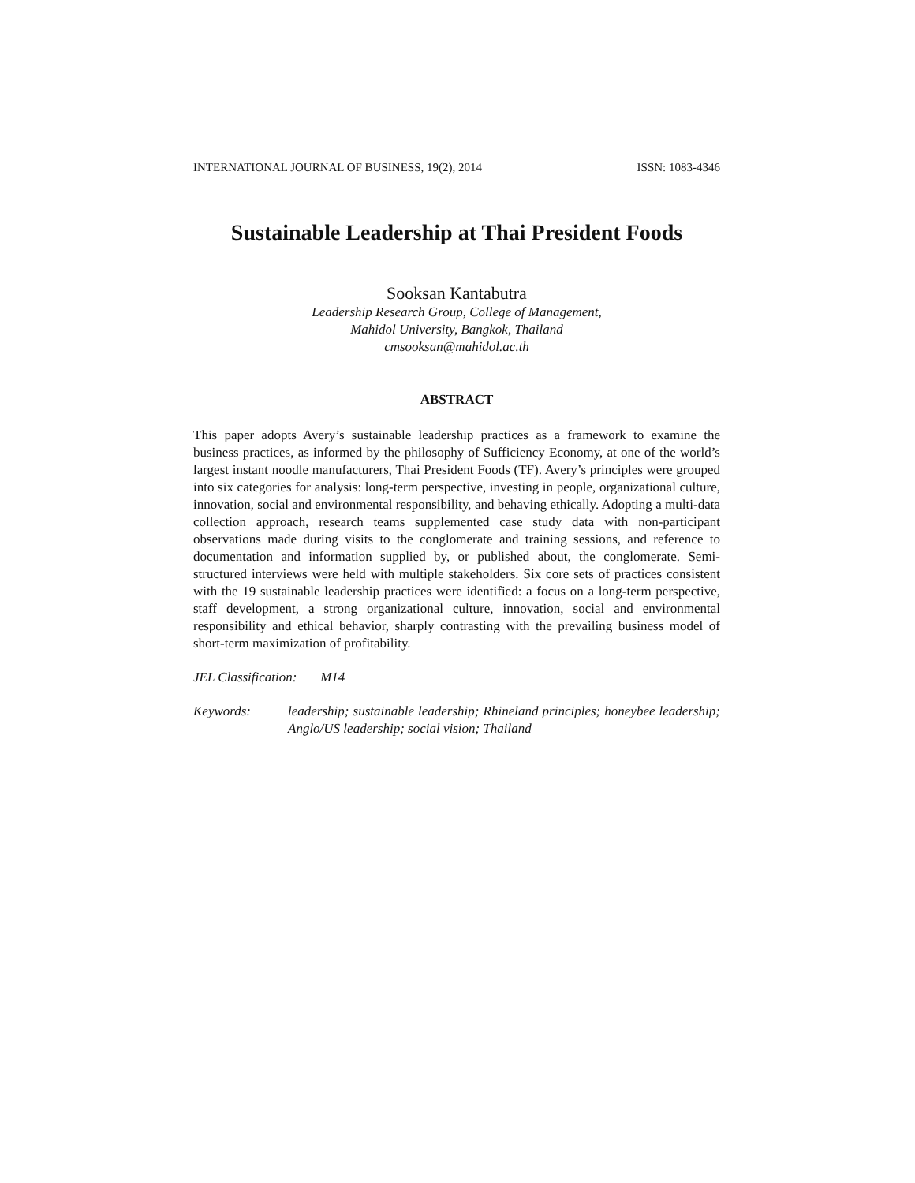INTERNATIONAL JOURNAL OF BUSINESS, 19(2), 2014 ISSN: 1083-4346
Sustainable Leadership at Thai President Foods
Sooksan Kantabutra
Leadership Research Group, College of Management,
Mahidol University, Bangkok, Thailand
cmsooksan@mahidol.ac.th
ABSTRACT
This paper adopts Avery’s sustainable leadership practices as a framework to examine the business practices, as informed by the philosophy of Sufficiency Economy, at one of the world’s largest instant noodle manufacturers, Thai President Foods (TF). Avery’s principles were grouped into six categories for analysis: long-term perspective, investing in people, organizational culture, innovation, social and environmental responsibility, and behaving ethically. Adopting a multi-data collection approach, research teams supplemented case study data with non-participant observations made during visits to the conglomerate and training sessions, and reference to documentation and information supplied by, or published about, the conglomerate. Semi-structured interviews were held with multiple stakeholders. Six core sets of practices consistent with the 19 sustainable leadership practices were identified: a focus on a long-term perspective, staff development, a strong organizational culture, innovation, social and environmental responsibility and ethical behavior, sharply contrasting with the prevailing business model of short-term maximization of profitability.
JEL Classification: M14
Keywords: leadership; sustainable leadership; Rhineland principles; honeybee leadership; Anglo/US leadership; social vision; Thailand